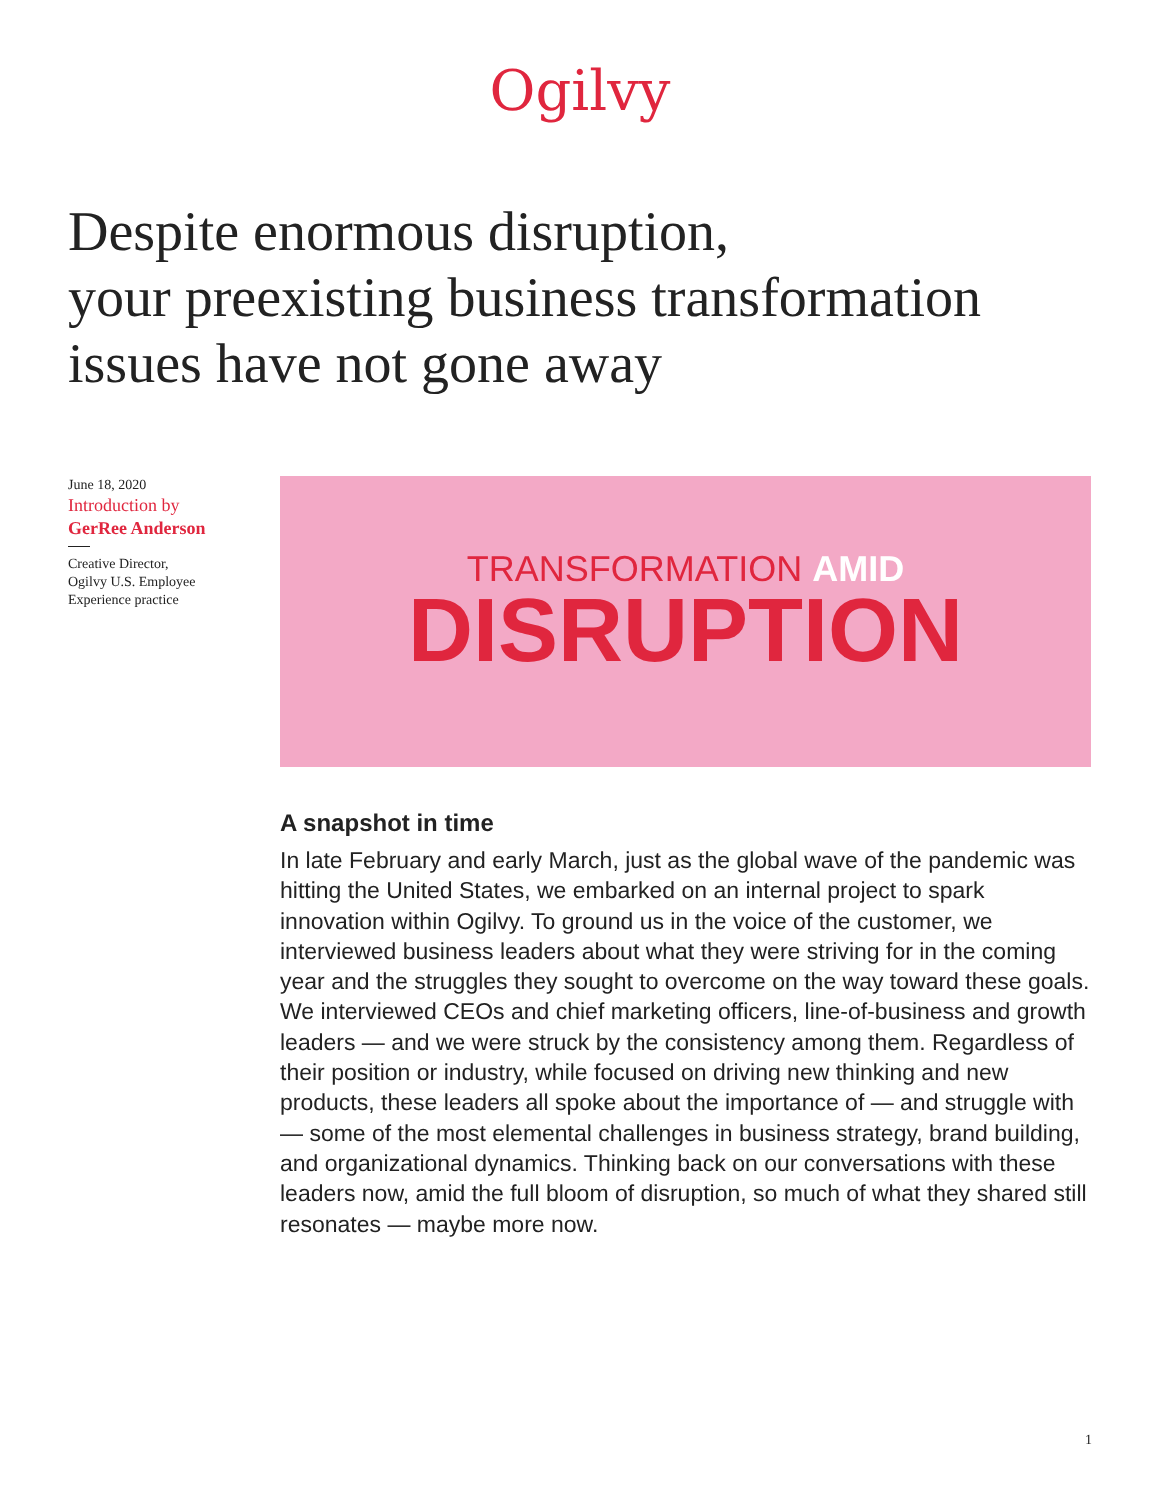Ogilvy
Despite enormous disruption,
your preexisting business transformation
issues have not gone away
June 18, 2020
Introduction by
GerRee Anderson
Creative Director,
Ogilvy U.S. Employee
Experience practice
TRANSFORMATION AMID
DISRUPTION
A snapshot in time
In late February and early March, just as the global wave of the pandemic was hitting the United States, we embarked on an internal project to spark innovation within Ogilvy. To ground us in the voice of the customer, we interviewed business leaders about what they were striving for in the coming year and the struggles they sought to overcome on the way toward these goals. We interviewed CEOs and chief marketing officers, line-of-business and growth leaders — and we were struck by the consistency among them. Regardless of their position or industry, while focused on driving new thinking and new products, these leaders all spoke about the importance of — and struggle with — some of the most elemental challenges in business strategy, brand building, and organizational dynamics. Thinking back on our conversations with these leaders now, amid the full bloom of disruption, so much of what they shared still resonates — maybe more now.
1